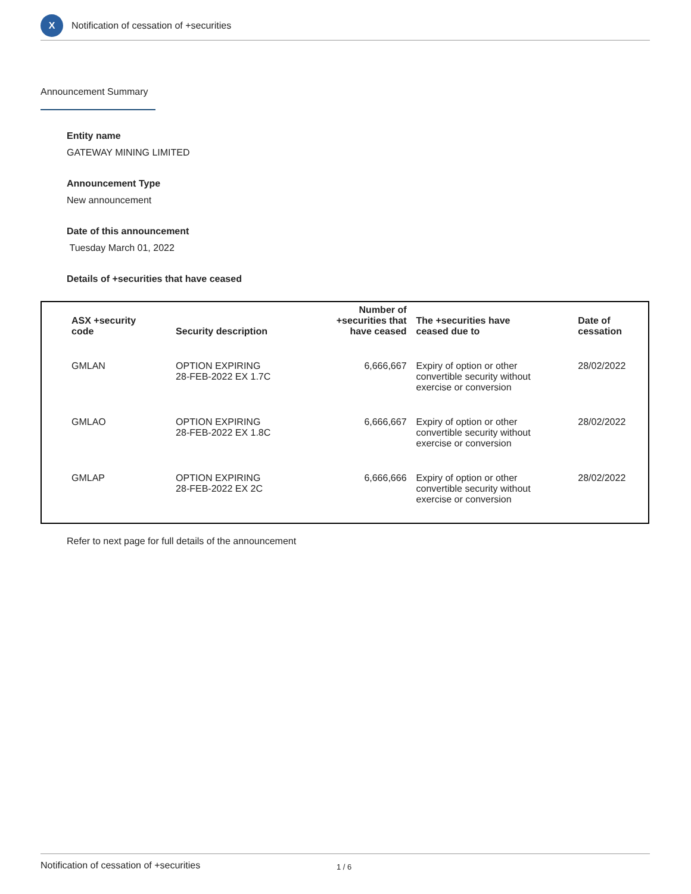X
Notification of cessation of +securities
Announcement Summary
Entity name
GATEWAY MINING LIMITED
Announcement Type
New announcement
Date of this announcement
Tuesday March 01, 2022
Details of +securities that have ceased
| ASX +security code | Security description | Number of +securities that have ceased | The +securities have ceased due to | Date of cessation |
| --- | --- | --- | --- | --- |
| GMLAN | OPTION EXPIRING 28-FEB-2022 EX 1.7C | 6,666,667 | Expiry of option or other convertible security without exercise or conversion | 28/02/2022 |
| GMLAO | OPTION EXPIRING 28-FEB-2022 EX 1.8C | 6,666,667 | Expiry of option or other convertible security without exercise or conversion | 28/02/2022 |
| GMLAP | OPTION EXPIRING 28-FEB-2022 EX 2C | 6,666,666 | Expiry of option or other convertible security without exercise or conversion | 28/02/2022 |
Refer to next page for full details of the announcement
Notification of cessation of +securities 1 / 6